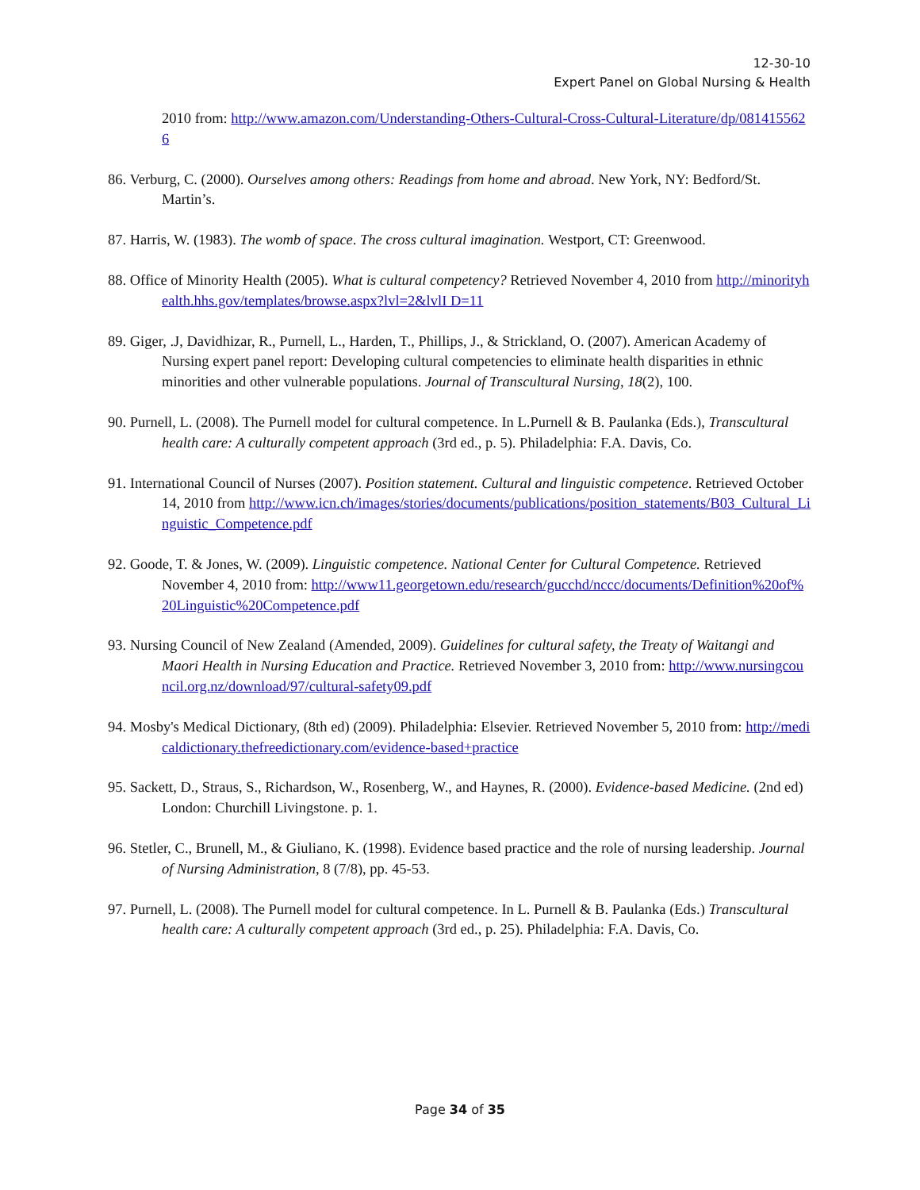12-30-10
Expert Panel on Global Nursing & Health
2010 from: http://www.amazon.com/Understanding-Others-Cultural-Cross-Cultural-Literature/dp/0814155626
86. Verburg, C. (2000). Ourselves among others: Readings from home and abroad. New York, NY: Bedford/St. Martin’s.
87. Harris, W. (1983). The womb of space. The cross cultural imagination. Westport, CT: Greenwood.
88. Office of Minority Health (2005). What is cultural competency? Retrieved November 4, 2010 from http://minorityhealth.hhs.gov/templates/browse.aspx?lvl=2&lvlI D=11
89. Giger, .J, Davidhizar, R., Purnell, L., Harden, T., Phillips, J., & Strickland, O. (2007). American Academy of Nursing expert panel report: Developing cultural competencies to eliminate health disparities in ethnic minorities and other vulnerable populations. Journal of Transcultural Nursing, 18(2), 100.
90. Purnell, L. (2008). The Purnell model for cultural competence. In L.Purnell & B. Paulanka (Eds.), Transcultural health care: A culturally competent approach (3rd ed., p. 5). Philadelphia: F.A. Davis, Co.
91. International Council of Nurses (2007). Position statement. Cultural and linguistic competence. Retrieved October 14, 2010 from http://www.icn.ch/images/stories/documents/publications/position_statements/B03_Cultural_Linguistic_Competence.pdf
92. Goode, T. & Jones, W. (2009). Linguistic competence. National Center for Cultural Competence. Retrieved November 4, 2010 from: http://www11.georgetown.edu/research/gucchd/nccc/documents/Definition%20of%20Linguistic%20Competence.pdf
93. Nursing Council of New Zealand (Amended, 2009). Guidelines for cultural safety, the Treaty of Waitangi and Maori Health in Nursing Education and Practice. Retrieved November 3, 2010 from: http://www.nursingcouncil.org.nz/download/97/cultural-safety09.pdf
94. Mosby's Medical Dictionary, (8th ed) (2009). Philadelphia: Elsevier. Retrieved November 5, 2010 from: http://medicaldictionary.thefreedictionary.com/evidence-based+practice
95. Sackett, D., Straus, S., Richardson, W., Rosenberg, W., and Haynes, R. (2000). Evidence-based Medicine. (2nd ed) London: Churchill Livingstone. p. 1.
96. Stetler, C., Brunell, M., & Giuliano, K. (1998). Evidence based practice and the role of nursing leadership. Journal of Nursing Administration, 8 (7/8), pp. 45-53.
97. Purnell, L. (2008). The Purnell model for cultural competence. In L. Purnell & B. Paulanka (Eds.) Transcultural health care: A culturally competent approach (3rd ed., p. 25). Philadelphia: F.A. Davis, Co.
Page 34 of 35